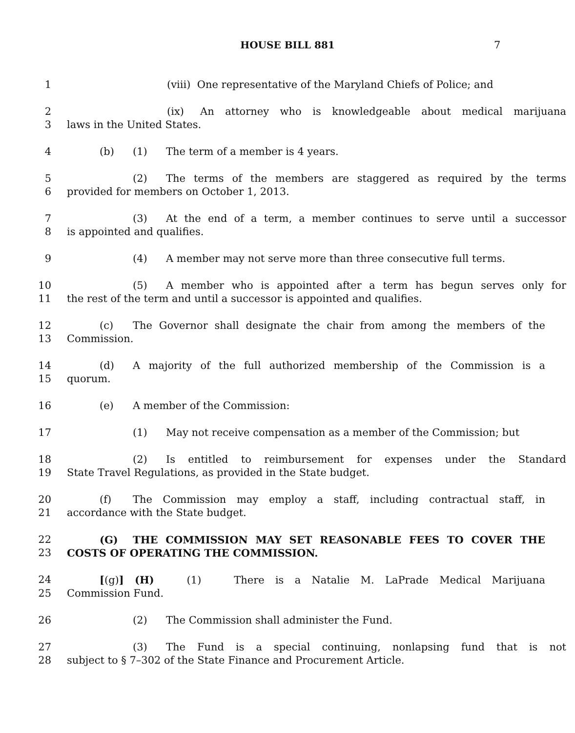HOUSE BILL 881 7
1 (viii) One representative of the Maryland Chiefs of Police; and
2 (ix) An attorney who is knowledgeable about medical marijuana
3 laws in the United States.
4 (b) (1) The term of a member is 4 years.
5 (2) The terms of the members are staggered as required by the terms
6 provided for members on October 1, 2013.
7 (3) At the end of a term, a member continues to serve until a successor
8 is appointed and qualifies.
9 (4) A member may not serve more than three consecutive full terms.
10 (5) A member who is appointed after a term has begun serves only for
11 the rest of the term and until a successor is appointed and qualifies.
12 (c) The Governor shall designate the chair from among the members of the
13 Commission.
14 (d) A majority of the full authorized membership of the Commission is a
15 quorum.
16 (e) A member of the Commission:
17 (1) May not receive compensation as a member of the Commission; but
18 (2) Is entitled to reimbursement for expenses under the Standard
19 State Travel Regulations, as provided in the State budget.
20 (f) The Commission may employ a staff, including contractual staff, in
21 accordance with the State budget.
22 (G) THE COMMISSION MAY SET REASONABLE FEES TO COVER THE
23 COSTS OF OPERATING THE COMMISSION.
24 [(g)] (H) (1) There is a Natalie M. LaPrade Medical Marijuana
25 Commission Fund.
26 (2) The Commission shall administer the Fund.
27 (3) The Fund is a special continuing, nonlapsing fund that is not
28 subject to § 7–302 of the State Finance and Procurement Article.